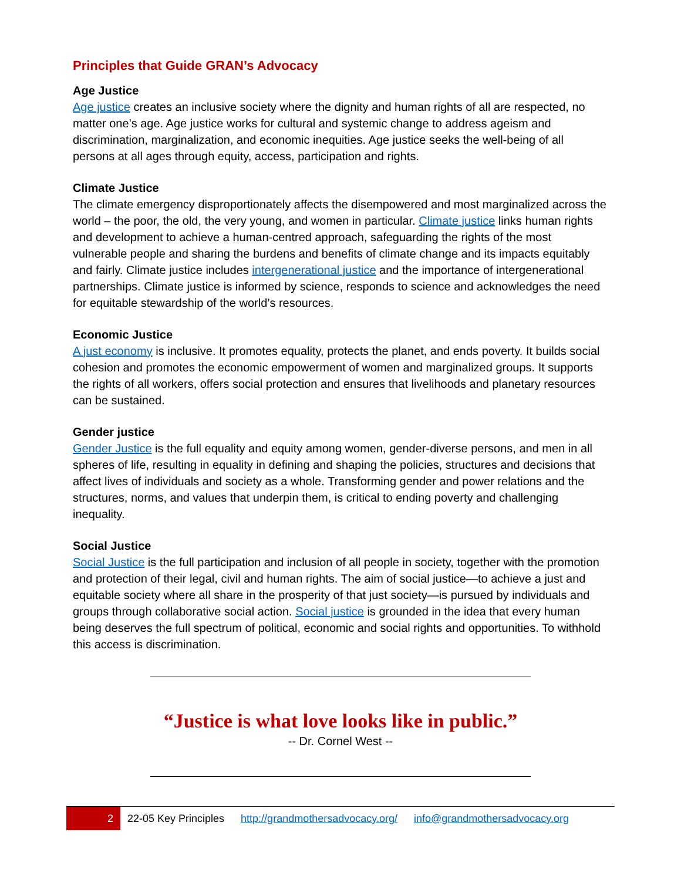Principles that Guide GRAN’s Advocacy
Age Justice
Age justice creates an inclusive society where the dignity and human rights of all are respected, no matter one’s age. Age justice works for cultural and systemic change to address ageism and discrimination, marginalization, and economic inequities. Age justice seeks the well-being of all persons at all ages through equity, access, participation and rights.
Climate Justice
The climate emergency disproportionately affects the disempowered and most marginalized across the world – the poor, the old, the very young, and women in particular. Climate justice links human rights and development to achieve a human-centred approach, safeguarding the rights of the most vulnerable people and sharing the burdens and benefits of climate change and its impacts equitably and fairly. Climate justice includes intergenerational justice and the importance of intergenerational partnerships. Climate justice is informed by science, responds to science and acknowledges the need for equitable stewardship of the world’s resources.
Economic Justice
A just economy is inclusive. It promotes equality, protects the planet, and ends poverty. It builds social cohesion and promotes the economic empowerment of women and marginalized groups. It supports the rights of all workers, offers social protection and ensures that livelihoods and planetary resources can be sustained.
Gender justice
Gender Justice is the full equality and equity among women, gender-diverse persons, and men in all spheres of life, resulting in equality in defining and shaping the policies, structures and decisions that affect lives of individuals and society as a whole. Transforming gender and power relations and the structures, norms, and values that underpin them, is critical to ending poverty and challenging inequality.
Social Justice
Social Justice is the full participation and inclusion of all people in society, together with the promotion and protection of their legal, civil and human rights. The aim of social justice—to achieve a just and equitable society where all share in the prosperity of that just society—is pursued by individuals and groups through collaborative social action. Social justice is grounded in the idea that every human being deserves the full spectrum of political, economic and social rights and opportunities. To withhold this access is discrimination.
“Justice is what love looks like in public.”
-- Dr. Cornel West --
2
22-05 Key Principles http://grandmothersadvocacy.org/ info@grandmothersadvocacy.org